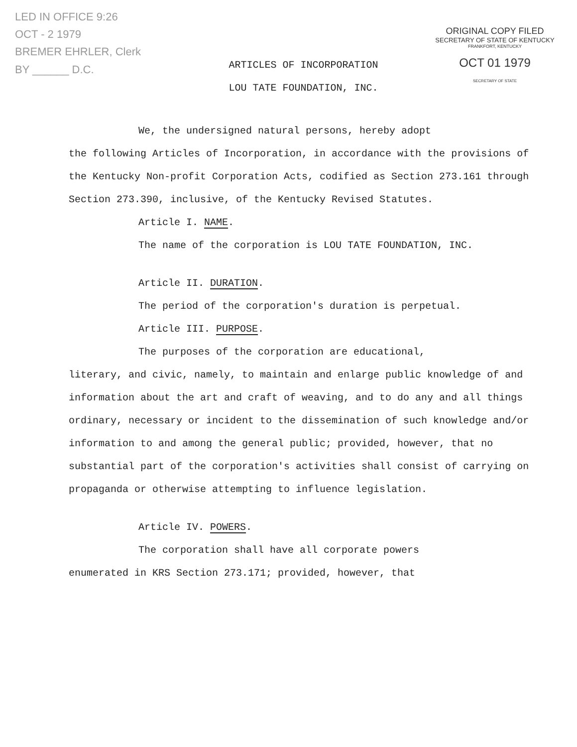LED IN OFFICE 9:26
OCT - 2 1979
BREMER EHRLER, Clerk
BY ______ D.C.
ARTICLES OF INCORPORATION
LOU TATE FOUNDATION, INC.
ORIGINAL COPY FILED
SECRETARY OF STATE OF KENTUCKY
FRANKFORT, KENTUCKY
OCT 01 1979
SECRETARY OF STATE
We, the undersigned natural persons, hereby adopt
the following Articles of Incorporation, in accordance with the provisions of the Kentucky Non-profit Corporation Acts, codified as Section 273.161 through Section 273.390, inclusive, of the Kentucky Revised Statutes.
Article I. NAME.
The name of the corporation is LOU TATE FOUNDATION, INC.
Article II. DURATION.
The period of the corporation's duration is perpetual.
Article III. PURPOSE.
The purposes of the corporation are educational,
literary, and civic, namely, to maintain and enlarge public knowledge of and information about the art and craft of weaving, and to do any and all things ordinary, necessary or incident to the dissemination of such knowledge and/or information to and among the general public; provided, however, that no substantial part of the corporation's activities shall consist of carrying on propaganda or otherwise attempting to influence legislation.
Article IV. POWERS.
The corporation shall have all corporate powers
enumerated in KRS Section 273.171; provided, however, that